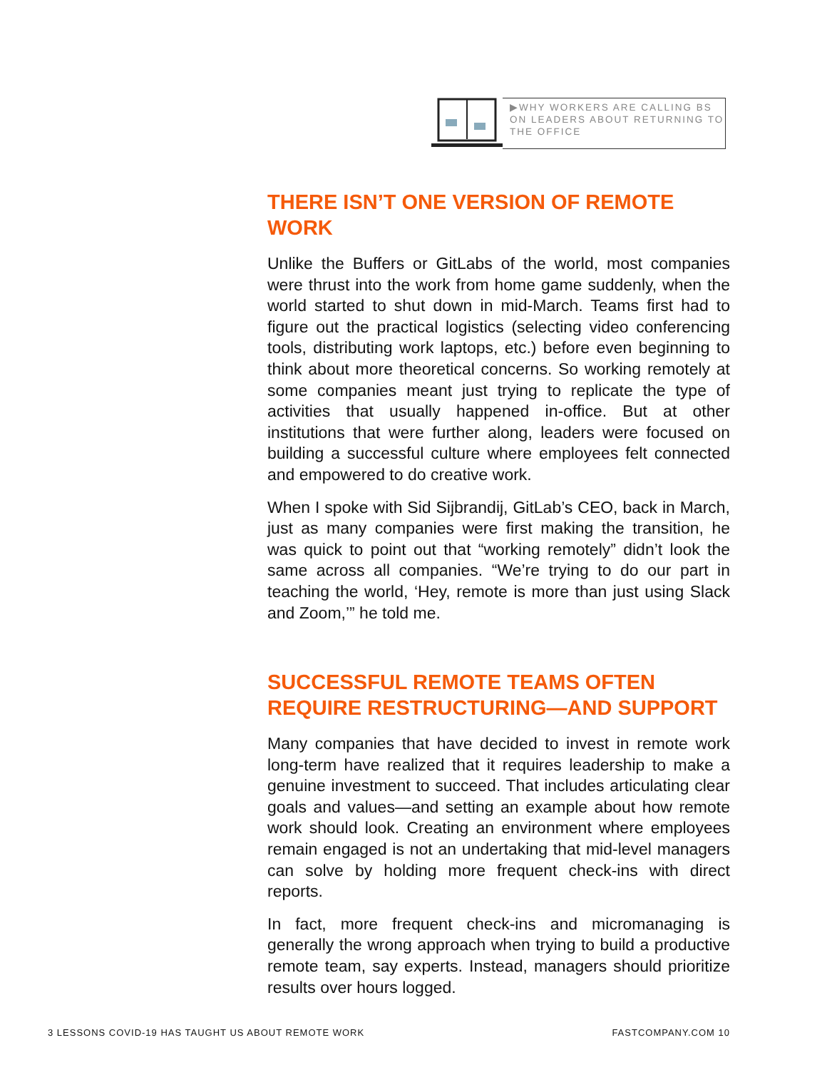▶WHY WORKERS ARE CALLING BS ON LEADERS ABOUT RETURNING TO THE OFFICE
THERE ISN’T ONE VERSION OF REMOTE WORK
Unlike the Buffers or GitLabs of the world, most companies were thrust into the work from home game suddenly, when the world started to shut down in mid-March. Teams first had to figure out the practical logistics (selecting video conferencing tools, distributing work laptops, etc.) before even beginning to think about more theoretical concerns. So working remotely at some companies meant just trying to replicate the type of activities that usually happened in-office. But at other institutions that were further along, leaders were focused on building a successful culture where employees felt connected and empowered to do creative work.
When I spoke with Sid Sijbrandij, GitLab’s CEO, back in March, just as many companies were first making the transition, he was quick to point out that “working remotely” didn’t look the same across all companies. “We’re trying to do our part in teaching the world, ‘Hey, remote is more than just using Slack and Zoom,’” he told me.
SUCCESSFUL REMOTE TEAMS OFTEN REQUIRE RESTRUCTURING—AND SUPPORT
Many companies that have decided to invest in remote work long-term have realized that it requires leadership to make a genuine investment to succeed. That includes articulating clear goals and values—and setting an example about how remote work should look. Creating an environment where employees remain engaged is not an undertaking that mid-level managers can solve by holding more frequent check-ins with direct reports.
In fact, more frequent check-ins and micromanaging is generally the wrong approach when trying to build a productive remote team, say experts. Instead, managers should prioritize results over hours logged.
3 LESSONS COVID-19 HAS TAUGHT US ABOUT REMOTE WORK FASTCOMPANY.COM 10